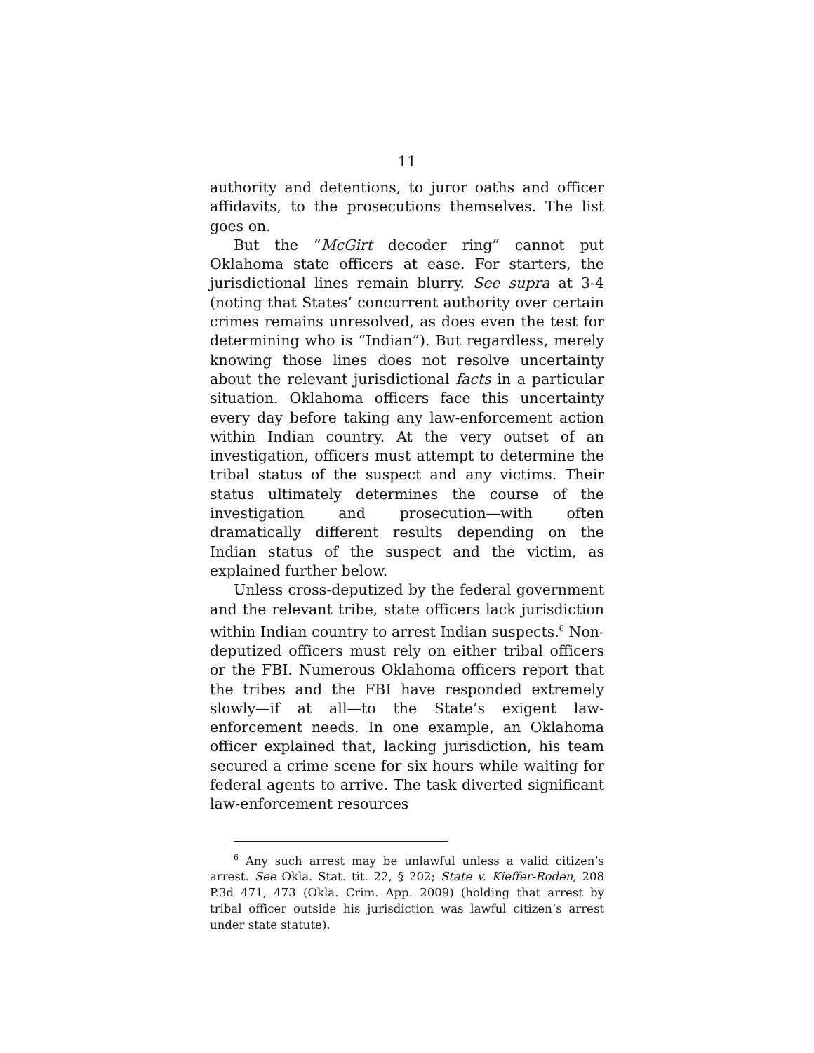11
authority and detentions, to juror oaths and officer affidavits, to the prosecutions themselves. The list goes on.
But the “McGirt decoder ring” cannot put Oklahoma state officers at ease. For starters, the jurisdictional lines remain blurry. See supra at 3-4 (noting that States’ concurrent authority over certain crimes remains unresolved, as does even the test for determining who is “Indian”). But regardless, merely knowing those lines does not resolve uncertainty about the relevant jurisdictional facts in a particular situation. Oklahoma officers face this uncertainty every day before taking any law-enforcement action within Indian country. At the very outset of an investigation, officers must attempt to determine the tribal status of the suspect and any victims. Their status ultimately determines the course of the investigation and prosecution—with often dramatically different results depending on the Indian status of the suspect and the victim, as explained further below.
Unless cross-deputized by the federal government and the relevant tribe, state officers lack jurisdiction within Indian country to arrest Indian suspects.<sup>6</sup> Non-deputized officers must rely on either tribal officers or the FBI. Numerous Oklahoma officers report that the tribes and the FBI have responded extremely slowly—if at all—to the State’s exigent law-enforcement needs. In one example, an Oklahoma officer explained that, lacking jurisdiction, his team secured a crime scene for six hours while waiting for federal agents to arrive. The task diverted significant law-enforcement resources
<sup>6</sup> Any such arrest may be unlawful unless a valid citizen’s arrest. See Okla. Stat. tit. 22, § 202; State v. Kieffer-Roden, 208 P.3d 471, 473 (Okla. Crim. App. 2009) (holding that arrest by tribal officer outside his jurisdiction was lawful citizen’s arrest under state statute).